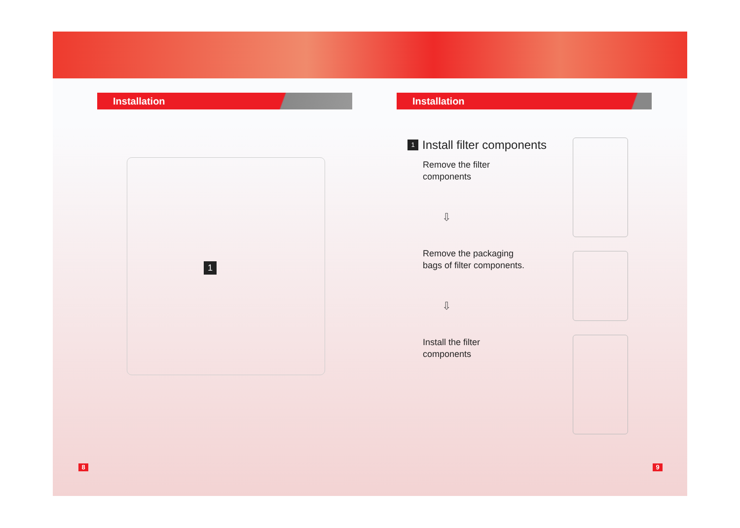Installation
1
8
Installation
1 Install filter components
Remove the filter
components
⇩
Remove the packaging
bags of filter components.
⇩
Install the filter
components
9